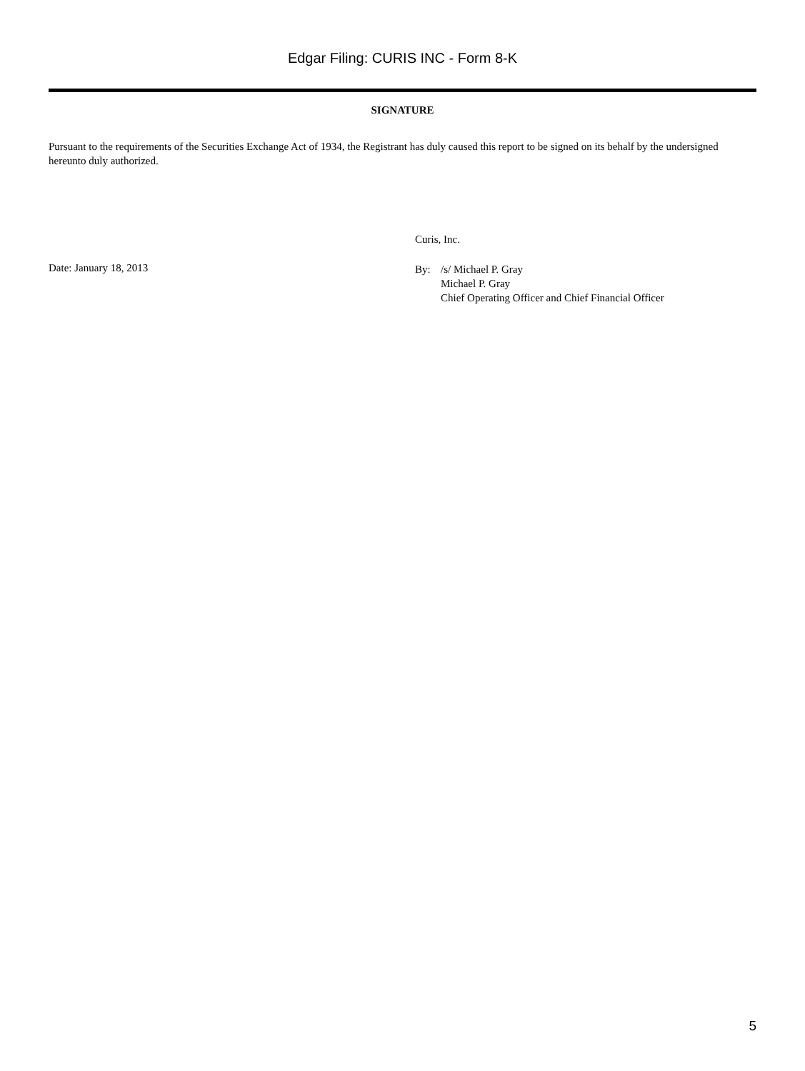Edgar Filing: CURIS INC - Form 8-K
SIGNATURE
Pursuant to the requirements of the Securities Exchange Act of 1934, the Registrant has duly caused this report to be signed on its behalf by the undersigned hereunto duly authorized.
Date: January 18, 2013
Curis, Inc.
| By: | /s/ Michael P. Gray Michael P. Gray Chief Operating Officer and Chief Financial Officer |
5